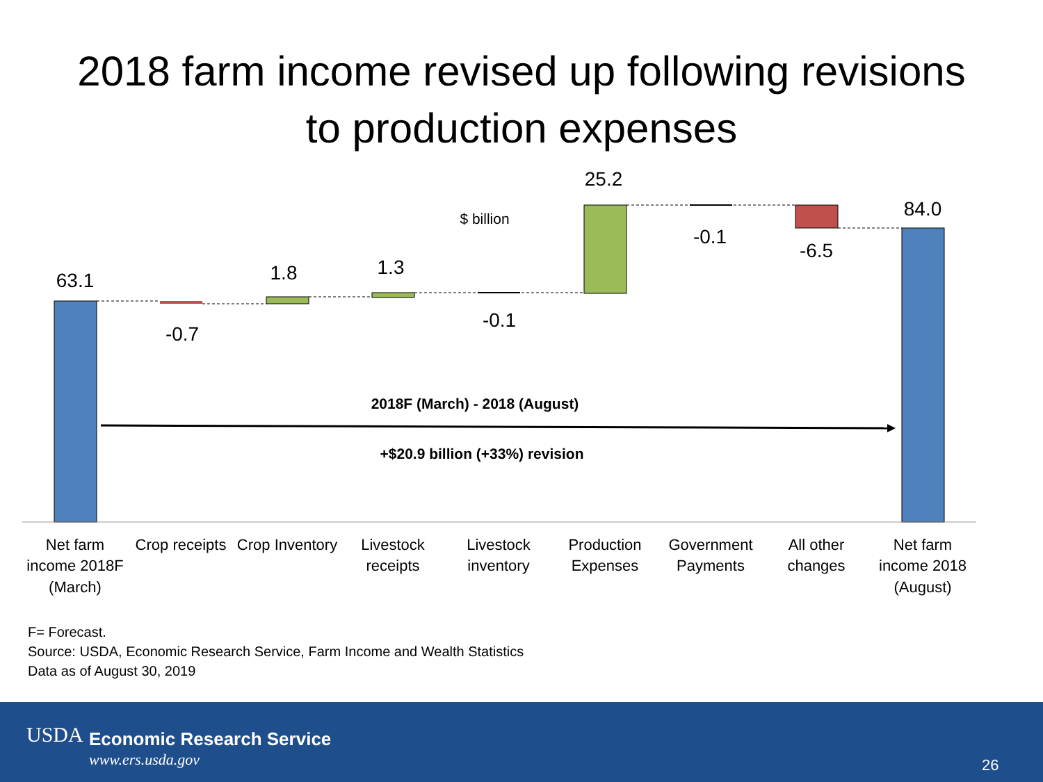2018 farm income revised up following revisions
to production expenses
63.1
-0.7
1.8
1.3
-0.1
25.2
-0.1
-6.5
84.0
$ billion
2018F (March) - 2018 (August)
+$20.9 billion (+33%) revision
Net farm
income 2018F
(March)
Crop receipts
Crop Inventory
Livestock
receipts
Livestock
inventory
Production
Expenses
Government
Payments
All other
changes
Net farm
income 2018
(August)
F= Forecast.
Source: USDA, Economic Research Service, Farm Income and Wealth Statistics
Data as of August 30, 2019
USDA Economic Research Service
www.ers.usda.gov 26